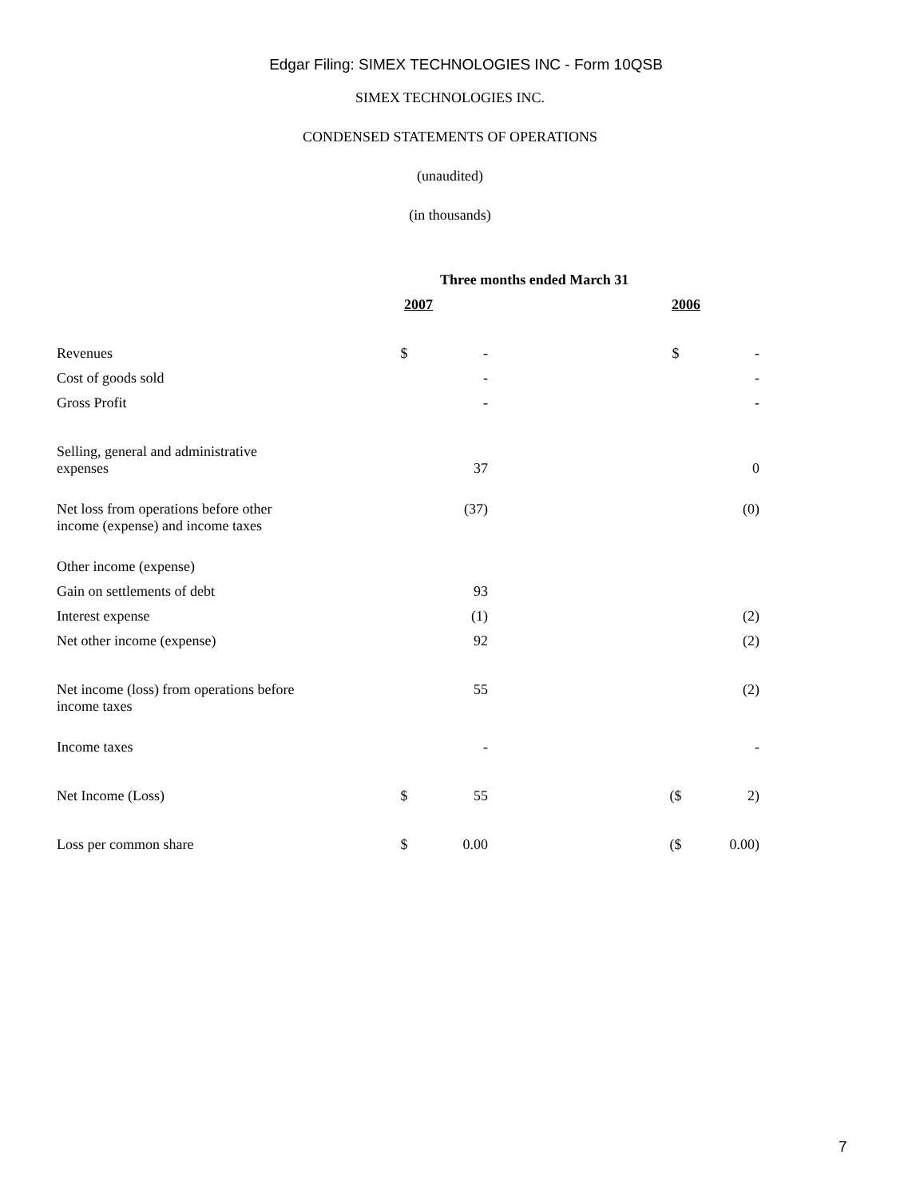Edgar Filing: SIMEX TECHNOLOGIES INC - Form 10QSB
SIMEX TECHNOLOGIES INC.
CONDENSED STATEMENTS OF OPERATIONS
(unaudited)
(in thousands)
| | Three months ended March 31 | | | | |
| --- | --- | --- | --- | --- | --- |
| | 2007 | | | 2006 | |
| Revenues | $ | - | | $ | - |
| Cost of goods sold | | - | | | - |
| Gross Profit | | - | | | - |
| Selling, general and administrative expenses | | 37 | | | 0 |
| Net loss from operations before other income (expense) and income taxes | | (37) | | | (0) |
| Other income (expense) | | | | | |
| Gain on settlements of debt | | 93 | | | |
| Interest expense | | (1) | | | (2) |
| Net other income (expense) | | 92 | | | (2) |
| Net income (loss) from operations before income taxes | | 55 | | | (2) |
| Income taxes | | - | | | - |
| Net Income (Loss) | $ | 55 | | ($ | 2) |
| Loss per common share | $ | 0.00 | | ($ | 0.00) |
7